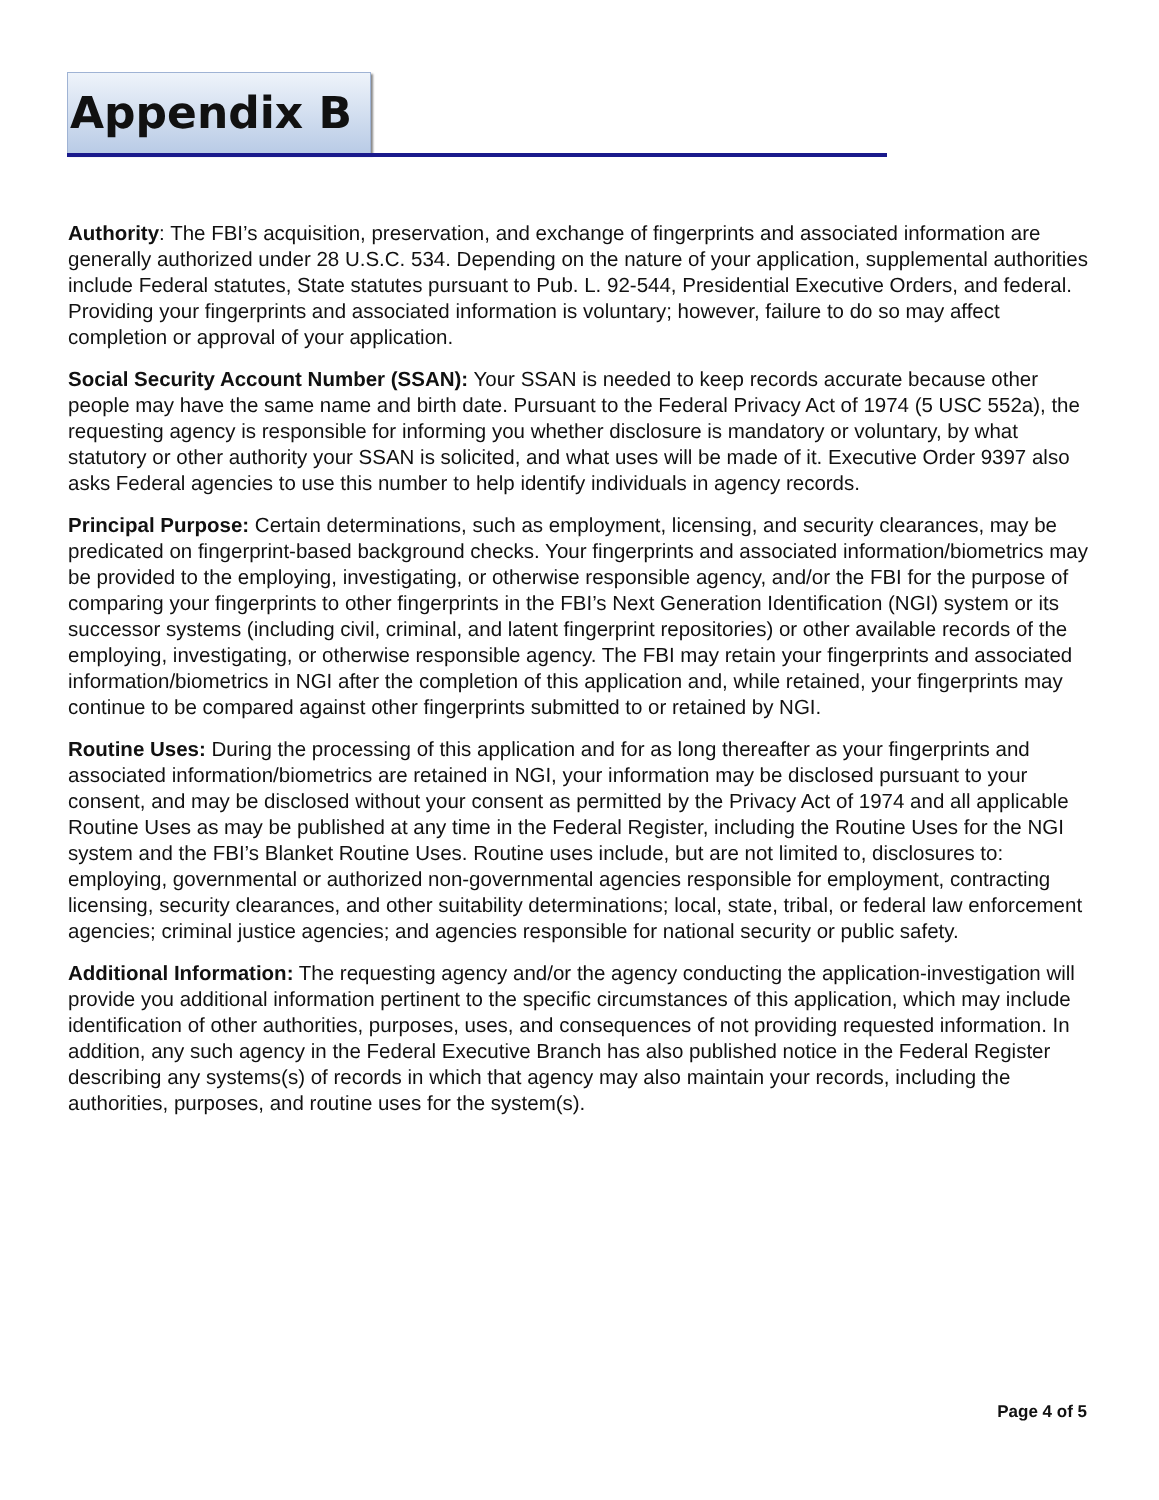Appendix B
Authority: The FBI’s acquisition, preservation, and exchange of fingerprints and associated information are generally authorized under 28 U.S.C. 534. Depending on the nature of your application, supplemental authorities include Federal statutes, State statutes pursuant to Pub. L. 92-544, Presidential Executive Orders, and federal. Providing your fingerprints and associated information is voluntary; however, failure to do so may affect completion or approval of your application.
Social Security Account Number (SSAN): Your SSAN is needed to keep records accurate because other people may have the same name and birth date. Pursuant to the Federal Privacy Act of 1974 (5 USC 552a), the requesting agency is responsible for informing you whether disclosure is mandatory or voluntary, by what statutory or other authority your SSAN is solicited, and what uses will be made of it. Executive Order 9397 also asks Federal agencies to use this number to help identify individuals in agency records.
Principal Purpose: Certain determinations, such as employment, licensing, and security clearances, may be predicated on fingerprint-based background checks. Your fingerprints and associated information/biometrics may be provided to the employing, investigating, or otherwise responsible agency, and/or the FBI for the purpose of comparing your fingerprints to other fingerprints in the FBI’s Next Generation Identification (NGI) system or its successor systems (including civil, criminal, and latent fingerprint repositories) or other available records of the employing, investigating, or otherwise responsible agency. The FBI may retain your fingerprints and associated information/biometrics in NGI after the completion of this application and, while retained, your fingerprints may continue to be compared against other fingerprints submitted to or retained by NGI.
Routine Uses: During the processing of this application and for as long thereafter as your fingerprints and associated information/biometrics are retained in NGI, your information may be disclosed pursuant to your consent, and may be disclosed without your consent as permitted by the Privacy Act of 1974 and all applicable Routine Uses as may be published at any time in the Federal Register, including the Routine Uses for the NGI system and the FBI’s Blanket Routine Uses. Routine uses include, but are not limited to, disclosures to: employing, governmental or authorized non-governmental agencies responsible for employment, contracting licensing, security clearances, and other suitability determinations; local, state, tribal, or federal law enforcement agencies; criminal justice agencies; and agencies responsible for national security or public safety.
Additional Information: The requesting agency and/or the agency conducting the application-investigation will provide you additional information pertinent to the specific circumstances of this application, which may include identification of other authorities, purposes, uses, and consequences of not providing requested information. In addition, any such agency in the Federal Executive Branch has also published notice in the Federal Register describing any systems(s) of records in which that agency may also maintain your records, including the authorities, purposes, and routine uses for the system(s).
Page 4 of 5